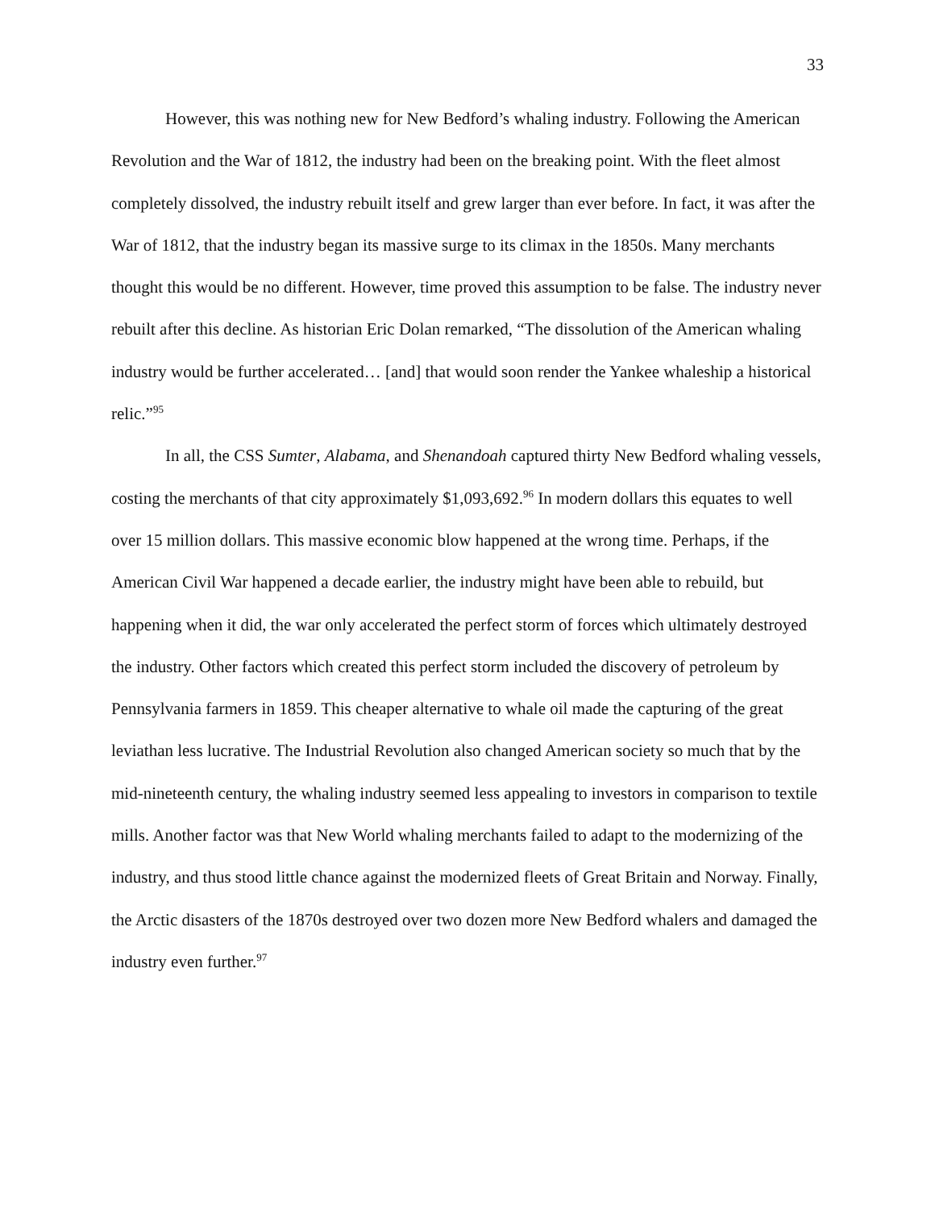33
However, this was nothing new for New Bedford’s whaling industry. Following the American Revolution and the War of 1812, the industry had been on the breaking point. With the fleet almost completely dissolved, the industry rebuilt itself and grew larger than ever before. In fact, it was after the War of 1812, that the industry began its massive surge to its climax in the 1850s. Many merchants thought this would be no different. However, time proved this assumption to be false. The industry never rebuilt after this decline. As historian Eric Dolan remarked, “The dissolution of the American whaling industry would be further accelerated… [and] that would soon render the Yankee whaleship a historical relic.”<sup>95</sup>
In all, the CSS Sumter, Alabama, and Shenandoah captured thirty New Bedford whaling vessels, costing the merchants of that city approximately $1,093,692.<sup>96</sup> In modern dollars this equates to well over 15 million dollars. This massive economic blow happened at the wrong time. Perhaps, if the American Civil War happened a decade earlier, the industry might have been able to rebuild, but happening when it did, the war only accelerated the perfect storm of forces which ultimately destroyed the industry. Other factors which created this perfect storm included the discovery of petroleum by Pennsylvania farmers in 1859. This cheaper alternative to whale oil made the capturing of the great leviathan less lucrative. The Industrial Revolution also changed American society so much that by the mid-nineteenth century, the whaling industry seemed less appealing to investors in comparison to textile mills. Another factor was that New World whaling merchants failed to adapt to the modernizing of the industry, and thus stood little chance against the modernized fleets of Great Britain and Norway. Finally, the Arctic disasters of the 1870s destroyed over two dozen more New Bedford whalers and damaged the industry even further.<sup>97</sup>